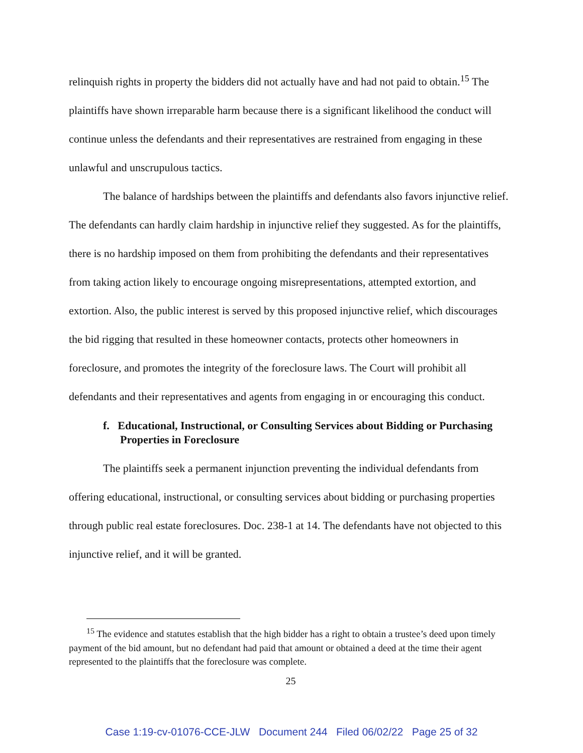relinquish rights in property the bidders did not actually have and had not paid to obtain.<sup>15</sup> The plaintiffs have shown irreparable harm because there is a significant likelihood the conduct will continue unless the defendants and their representatives are restrained from engaging in these unlawful and unscrupulous tactics.
The balance of hardships between the plaintiffs and defendants also favors injunctive relief. The defendants can hardly claim hardship in injunctive relief they suggested. As for the plaintiffs, there is no hardship imposed on them from prohibiting the defendants and their representatives from taking action likely to encourage ongoing misrepresentations, attempted extortion, and extortion. Also, the public interest is served by this proposed injunctive relief, which discourages the bid rigging that resulted in these homeowner contacts, protects other homeowners in foreclosure, and promotes the integrity of the foreclosure laws. The Court will prohibit all defendants and their representatives and agents from engaging in or encouraging this conduct.
f. Educational, Instructional, or Consulting Services about Bidding or Purchasing Properties in Foreclosure
The plaintiffs seek a permanent injunction preventing the individual defendants from offering educational, instructional, or consulting services about bidding or purchasing properties through public real estate foreclosures. Doc. 238-1 at 14. The defendants have not objected to this injunctive relief, and it will be granted.
<sup>15</sup> The evidence and statutes establish that the high bidder has a right to obtain a trustee’s deed upon timely payment of the bid amount, but no defendant had paid that amount or obtained a deed at the time their agent represented to the plaintiffs that the foreclosure was complete.
25
Case 1:19-cv-01076-CCE-JLW Document 244 Filed 06/02/22 Page 25 of 32